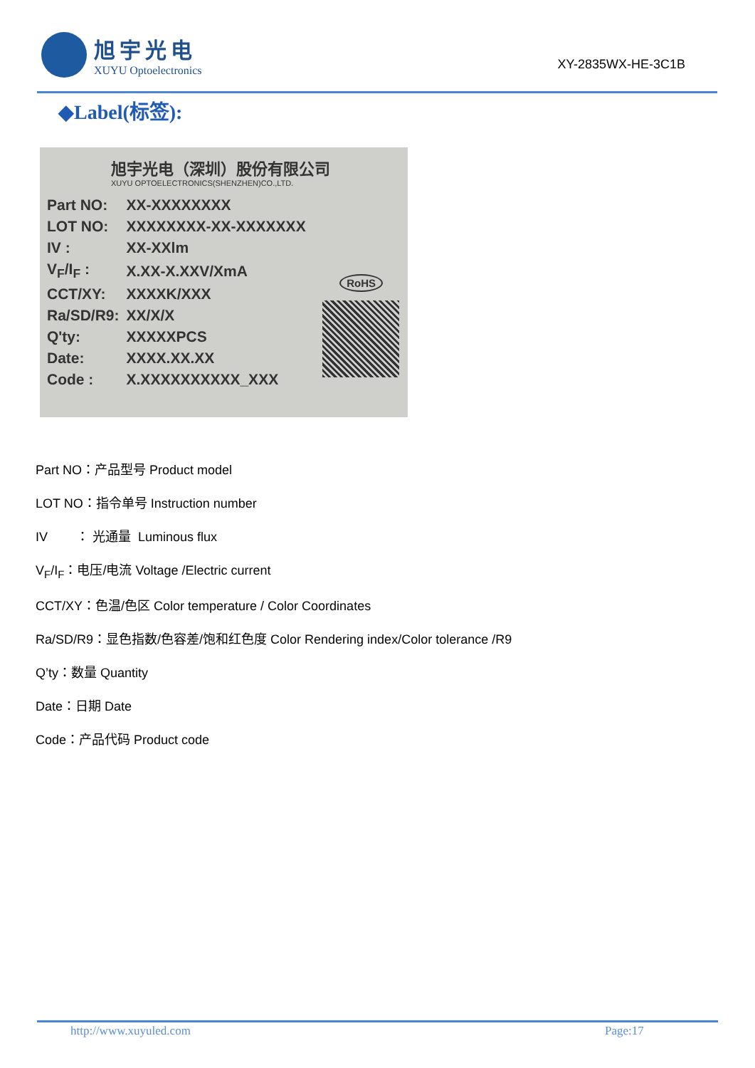旭宇光电
XUYU Optoelectronics
XY-2835WX-HE-3C1B
◆Label(标签):
旭宇光电（深圳）股份有限公司
XUYU OPTOELECTRONICS(SHENZHEN)CO.,LTD.
| Part NO: | XX-XXXXXXXX |
| LOT NO: | XXXXXXXX-XX-XXXXXXX |
| IV : | XX-XXlm |
| V<sub>F</sub>/I<sub>F</sub> : | X.XX-X.XXV/XmA |
| CCT/XY: | XXXXK/XXX |
| Ra/SD/R9: | XX/X/X |
| Q'ty: | XXXXXPCS |
| Date: | XXXX.XX.XX |
| Code : | X.XXXXXXXXXX_XXX |
RoHS
Part NO：产品型号 Product model
LOT NO：指令单号 Instruction number
IV ： 光通量 Luminous flux
V<sub>F</sub>/I<sub>F</sub>：电压/电流 Voltage /Electric current
CCT/XY：色温/色区 Color temperature / Color Coordinates
Ra/SD/R9：显色指数/色容差/饱和红色度 Color Rendering index/Color tolerance /R9
Q’ty：数量 Quantity
Date：日期 Date
Code：产品代码 Product code
http://www.xuyuled.com Page:17